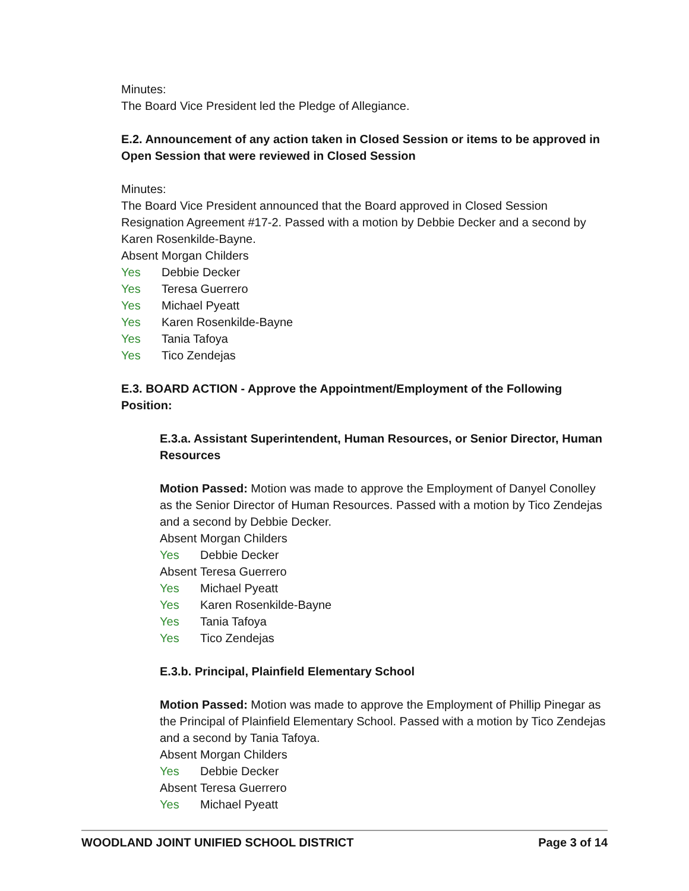Minutes:
The Board Vice President led the Pledge of Allegiance.
E.2. Announcement of any action taken in Closed Session or items to be approved in Open Session that were reviewed in Closed Session
Minutes:
The Board Vice President announced that the Board approved in Closed Session Resignation Agreement #17-2. Passed with a motion by Debbie Decker and a second by Karen Rosenkilde-Bayne.
Absent Morgan Childers
Yes Debbie Decker
Yes Teresa Guerrero
Yes Michael Pyeatt
Yes Karen Rosenkilde-Bayne
Yes Tania Tafoya
Yes Tico Zendejas
E.3. BOARD ACTION - Approve the Appointment/Employment of the Following Position:
E.3.a. Assistant Superintendent, Human Resources, or Senior Director, Human Resources
Motion Passed: Motion was made to approve the Employment of Danyel Conolley as the Senior Director of Human Resources. Passed with a motion by Tico Zendejas and a second by Debbie Decker.
Absent Morgan Childers
Yes Debbie Decker
Absent Teresa Guerrero
Yes Michael Pyeatt
Yes Karen Rosenkilde-Bayne
Yes Tania Tafoya
Yes Tico Zendejas
E.3.b. Principal, Plainfield Elementary School
Motion Passed: Motion was made to approve the Employment of Phillip Pinegar as the Principal of Plainfield Elementary School. Passed with a motion by Tico Zendejas and a second by Tania Tafoya.
Absent Morgan Childers
Yes Debbie Decker
Absent Teresa Guerrero
Yes Michael Pyeatt
WOODLAND JOINT UNIFIED SCHOOL DISTRICT Page 3 of 14